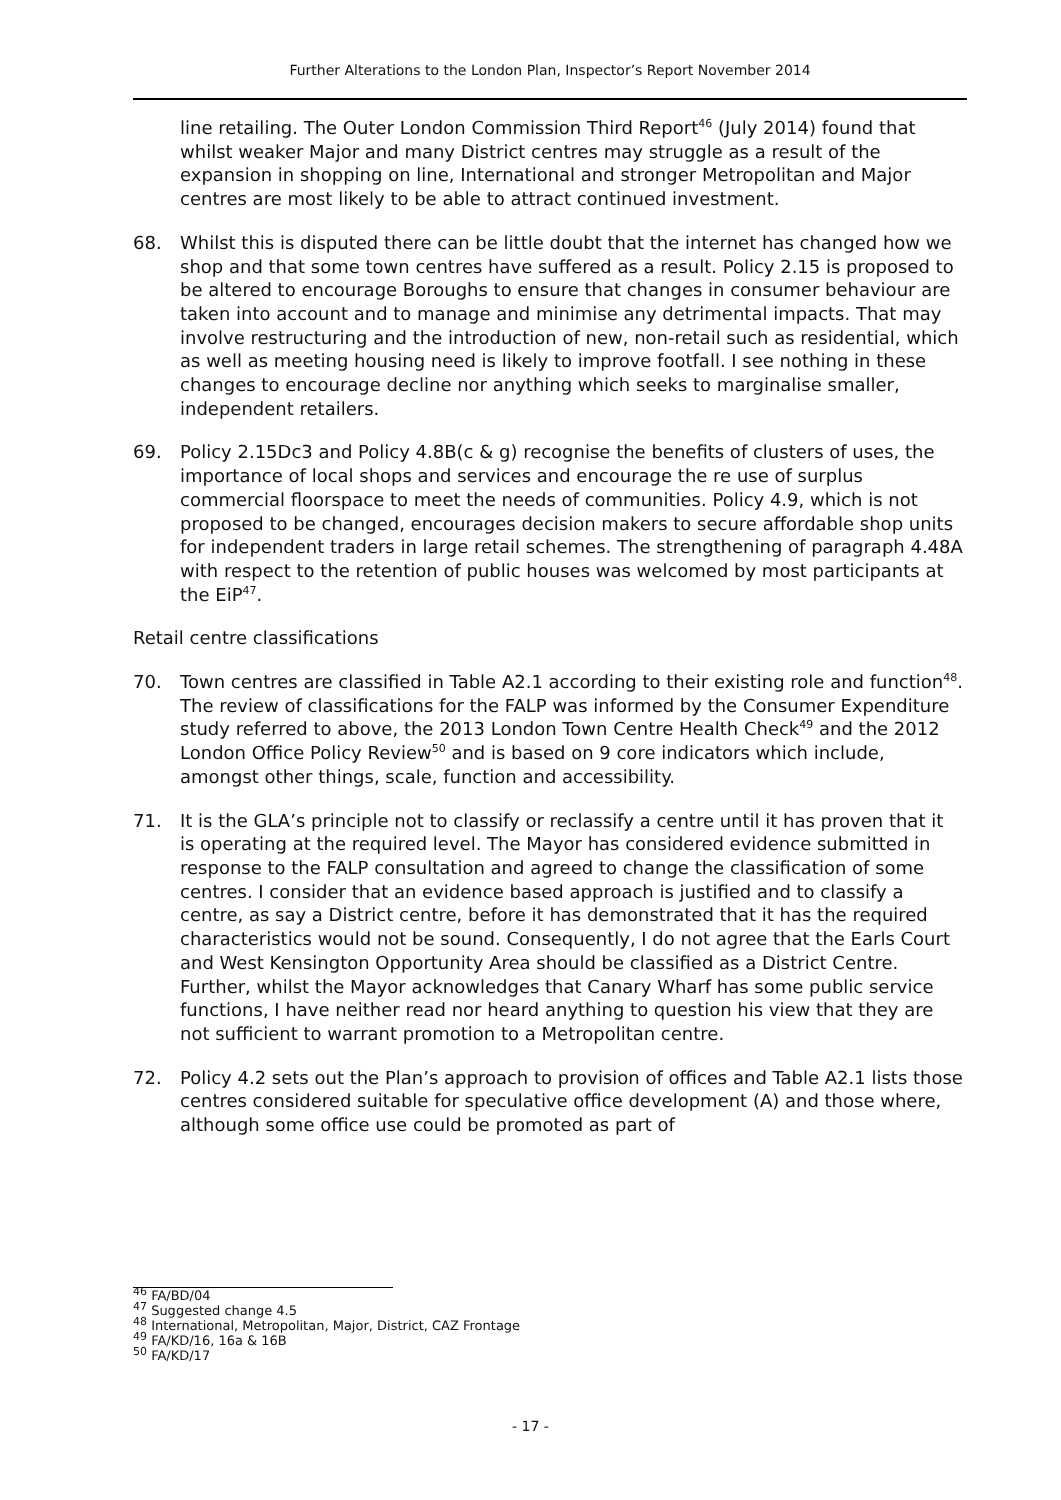Further Alterations to the London Plan, Inspector’s Report November 2014
line retailing. The Outer London Commission Third Report<sup>46</sup> (July 2014) found that whilst weaker Major and many District centres may struggle as a result of the expansion in shopping on line, International and stronger Metropolitan and Major centres are most likely to be able to attract continued investment.
68. Whilst this is disputed there can be little doubt that the internet has changed how we shop and that some town centres have suffered as a result. Policy 2.15 is proposed to be altered to encourage Boroughs to ensure that changes in consumer behaviour are taken into account and to manage and minimise any detrimental impacts. That may involve restructuring and the introduction of new, non-retail such as residential, which as well as meeting housing need is likely to improve footfall. I see nothing in these changes to encourage decline nor anything which seeks to marginalise smaller, independent retailers.
69. Policy 2.15Dc3 and Policy 4.8B(c & g) recognise the benefits of clusters of uses, the importance of local shops and services and encourage the re use of surplus commercial floorspace to meet the needs of communities. Policy 4.9, which is not proposed to be changed, encourages decision makers to secure affordable shop units for independent traders in large retail schemes. The strengthening of paragraph 4.48A with respect to the retention of public houses was welcomed by most participants at the EiP<sup>47</sup>.
Retail centre classifications
70. Town centres are classified in Table A2.1 according to their existing role and function<sup>48</sup>. The review of classifications for the FALP was informed by the Consumer Expenditure study referred to above, the 2013 London Town Centre Health Check<sup>49</sup> and the 2012 London Office Policy Review<sup>50</sup> and is based on 9 core indicators which include, amongst other things, scale, function and accessibility.
71. It is the GLA’s principle not to classify or reclassify a centre until it has proven that it is operating at the required level. The Mayor has considered evidence submitted in response to the FALP consultation and agreed to change the classification of some centres. I consider that an evidence based approach is justified and to classify a centre, as say a District centre, before it has demonstrated that it has the required characteristics would not be sound. Consequently, I do not agree that the Earls Court and West Kensington Opportunity Area should be classified as a District Centre. Further, whilst the Mayor acknowledges that Canary Wharf has some public service functions, I have neither read nor heard anything to question his view that they are not sufficient to warrant promotion to a Metropolitan centre.
72. Policy 4.2 sets out the Plan’s approach to provision of offices and Table A2.1 lists those centres considered suitable for speculative office development (A) and those where, although some office use could be promoted as part of
<sup>46</sup> FA/BD/04
<sup>47</sup> Suggested change 4.5
<sup>48</sup> International, Metropolitan, Major, District, CAZ Frontage
<sup>49</sup> FA/KD/16, 16a & 16B
<sup>50</sup> FA/KD/17
- 17 -